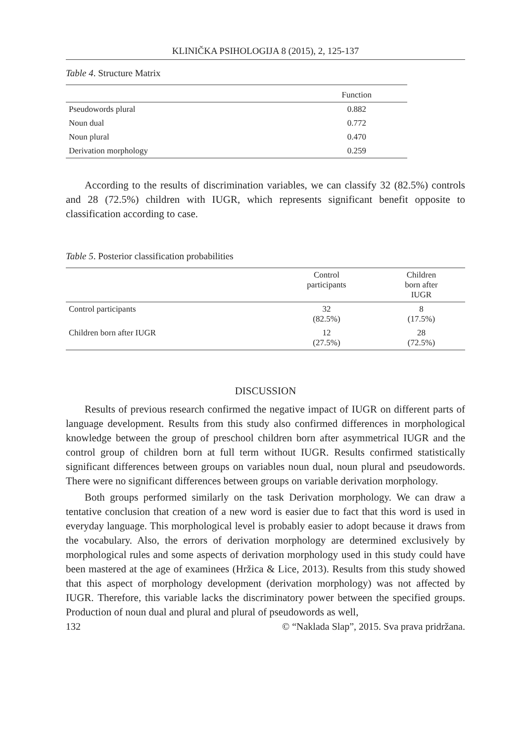KLINIČKA PSIHOLOGIJA 8 (2015), 2, 125-137
Table 4. Structure Matrix
| | Function |
| --- | --- |
| Pseudowords plural | 0.882 |
| Noun dual | 0.772 |
| Noun plural | 0.470 |
| Derivation morphology | 0.259 |
According to the results of discrimination variables, we can classify 32 (82.5%) controls and 28 (72.5%) children with IUGR, which represents significant benefit opposite to classification according to case.
Table 5. Posterior classification probabilities
| | Control participants | Children born after IUGR |
| --- | --- | --- |
| Control participants | 32 (82.5%) | 8 (17.5%) |
| Children born after IUGR | 12 (27.5%) | 28 (72.5%) |
DISCUSSION
Results of previous research confirmed the negative impact of IUGR on different parts of language development. Results from this study also confirmed differences in morphological knowledge between the group of preschool children born after asymmetrical IUGR and the control group of children born at full term without IUGR. Results confirmed statistically significant differences between groups on variables noun dual, noun plural and pseudowords. There were no significant differences between groups on variable derivation morphology.
Both groups performed similarly on the task Derivation morphology. We can draw a tentative conclusion that creation of a new word is easier due to fact that this word is used in everyday language. This morphological level is probably easier to adopt because it draws from the vocabulary. Also, the errors of derivation morphology are determined exclusively by morphological rules and some aspects of derivation morphology used in this study could have been mastered at the age of examinees (Hržica & Lice, 2013). Results from this study showed that this aspect of morphology development (derivation morphology) was not affected by IUGR. Therefore, this variable lacks the discriminatory power between the specified groups. Production of noun dual and plural and plural of pseudowords as well,
132 © “Naklada Slap”, 2015. Sva prava pridržana.